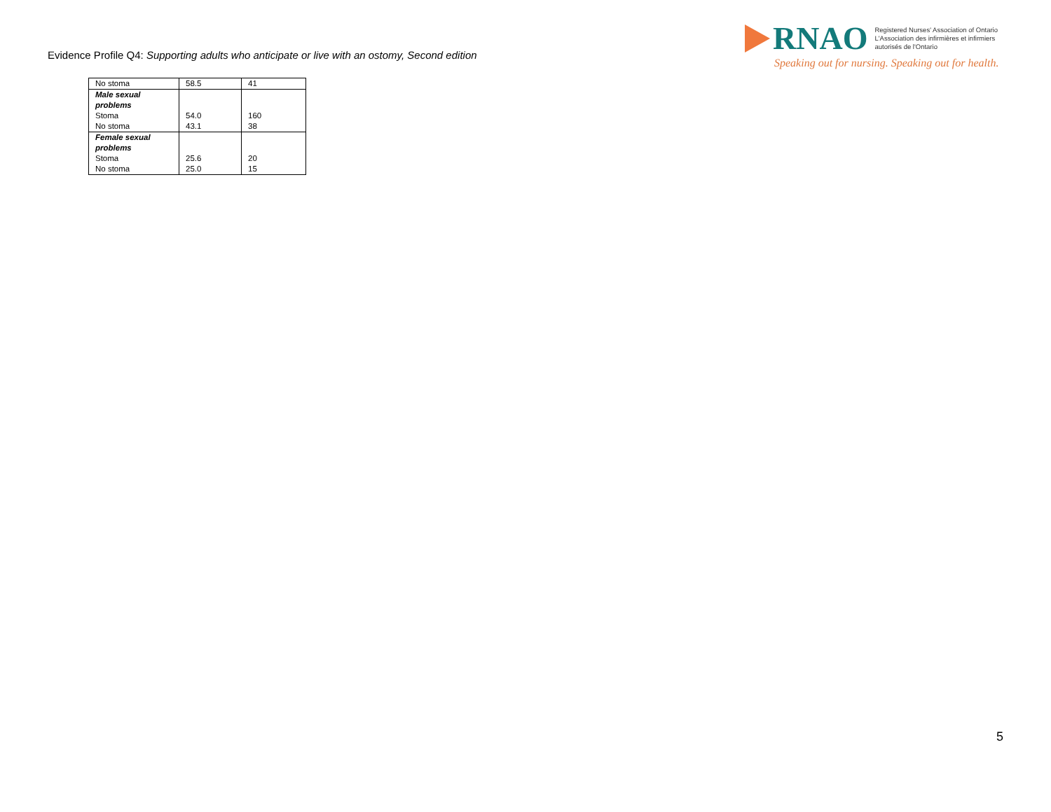Evidence Profile Q4: Supporting adults who anticipate or live with an ostomy, Second edition
RNAO
Registered Nurses' Association of Ontario
L'Association des infirmières et infirmiers
autorisés de l'Ontario
Speaking out for nursing. Speaking out for health.
| No stoma | 58.5 | 41 |
| Male sexual problems Stoma | 54.0 | 160 |
| No stoma | 43.1 | 38 |
| Female sexual problems Stoma | 25.6 | 20 |
| No stoma | 25.0 | 15 |
5